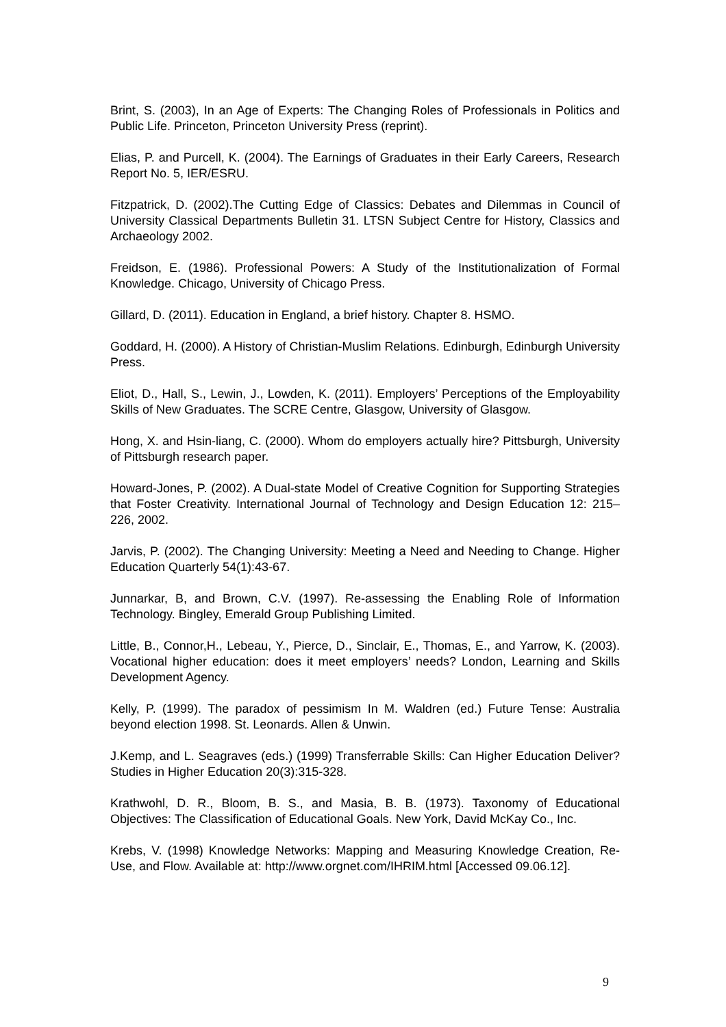Brint, S. (2003), In an Age of Experts: The Changing Roles of Professionals in Politics and Public Life. Princeton, Princeton University Press (reprint).
Elias, P. and Purcell, K. (2004). The Earnings of Graduates in their Early Careers, Research Report No. 5, IER/ESRU.
Fitzpatrick, D. (2002).The Cutting Edge of Classics: Debates and Dilemmas in Council of University Classical Departments Bulletin 31. LTSN Subject Centre for History, Classics and Archaeology 2002.
Freidson, E. (1986). Professional Powers: A Study of the Institutionalization of Formal Knowledge. Chicago, University of Chicago Press.
Gillard, D. (2011). Education in England, a brief history. Chapter 8. HSMO.
Goddard, H. (2000). A History of Christian-Muslim Relations. Edinburgh, Edinburgh University Press.
Eliot, D., Hall, S., Lewin, J., Lowden, K. (2011). Employers’ Perceptions of the Employability Skills of New Graduates. The SCRE Centre, Glasgow, University of Glasgow.
Hong, X. and Hsin-liang, C. (2000). Whom do employers actually hire? Pittsburgh, University of Pittsburgh research paper.
Howard-Jones, P. (2002). A Dual-state Model of Creative Cognition for Supporting Strategies that Foster Creativity. International Journal of Technology and Design Education 12: 215–226, 2002.
Jarvis, P. (2002). The Changing University: Meeting a Need and Needing to Change. Higher Education Quarterly 54(1):43-67.
Junnarkar, B, and Brown, C.V. (1997). Re-assessing the Enabling Role of Information Technology. Bingley, Emerald Group Publishing Limited.
Little, B., Connor,H., Lebeau, Y., Pierce, D., Sinclair, E., Thomas, E., and Yarrow, K. (2003). Vocational higher education: does it meet employers’ needs? London, Learning and Skills Development Agency.
Kelly, P. (1999). The paradox of pessimism In M. Waldren (ed.) Future Tense: Australia beyond election 1998. St. Leonards. Allen & Unwin.
J.Kemp, and L. Seagraves (eds.) (1999) Transferrable Skills: Can Higher Education Deliver? Studies in Higher Education 20(3):315-328.
Krathwohl, D. R., Bloom, B. S., and Masia, B. B. (1973). Taxonomy of Educational Objectives: The Classification of Educational Goals. New York, David McKay Co., Inc.
Krebs, V. (1998) Knowledge Networks: Mapping and Measuring Knowledge Creation, Re-Use, and Flow. Available at: http://www.orgnet.com/IHRIM.html [Accessed 09.06.12].
9